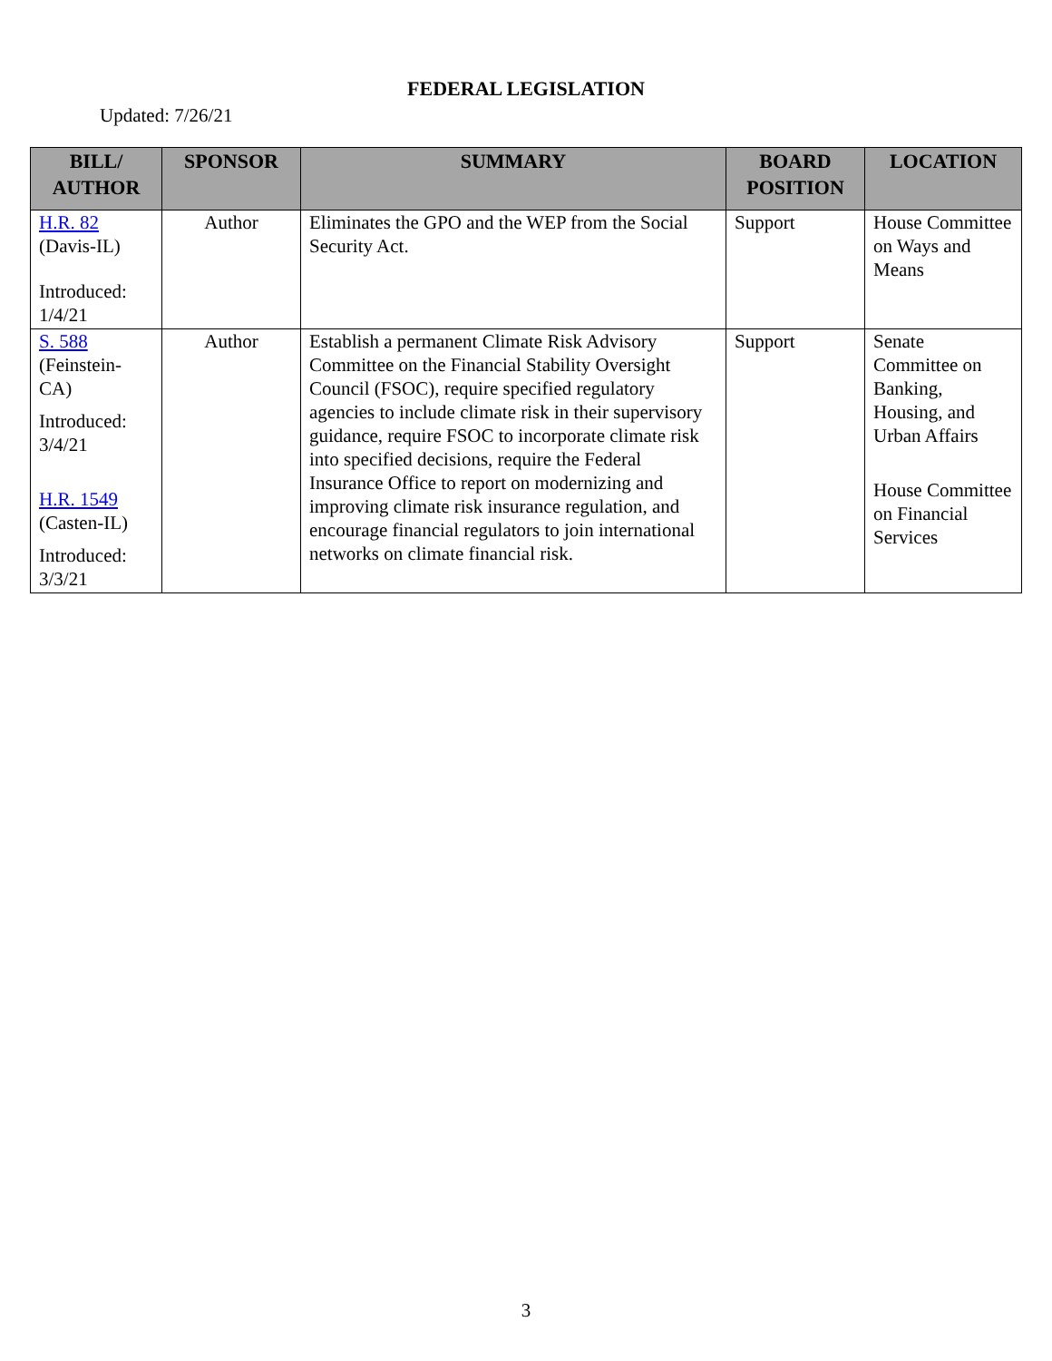FEDERAL LEGISLATION
Updated: 7/26/21
| BILL/ AUTHOR | SPONSOR | SUMMARY | BOARD POSITION | LOCATION |
| --- | --- | --- | --- | --- |
| H.R. 82 (Davis-IL) Introduced: 1/4/21 | Author | Eliminates the GPO and the WEP from the Social Security Act. | Support | House Committee on Ways and Means |
| S. 588 (Feinstein-CA) Introduced: 3/4/21 H.R. 1549 (Casten-IL) Introduced: 3/3/21 | Author | Establish a permanent Climate Risk Advisory Committee on the Financial Stability Oversight Council (FSOC), require specified regulatory agencies to include climate risk in their supervisory guidance, require FSOC to incorporate climate risk into specified decisions, require the Federal Insurance Office to report on modernizing and improving climate risk insurance regulation, and encourage financial regulators to join international networks on climate financial risk. | Support | Senate Committee on Banking, Housing, and Urban Affairs House Committee on Financial Services |
3